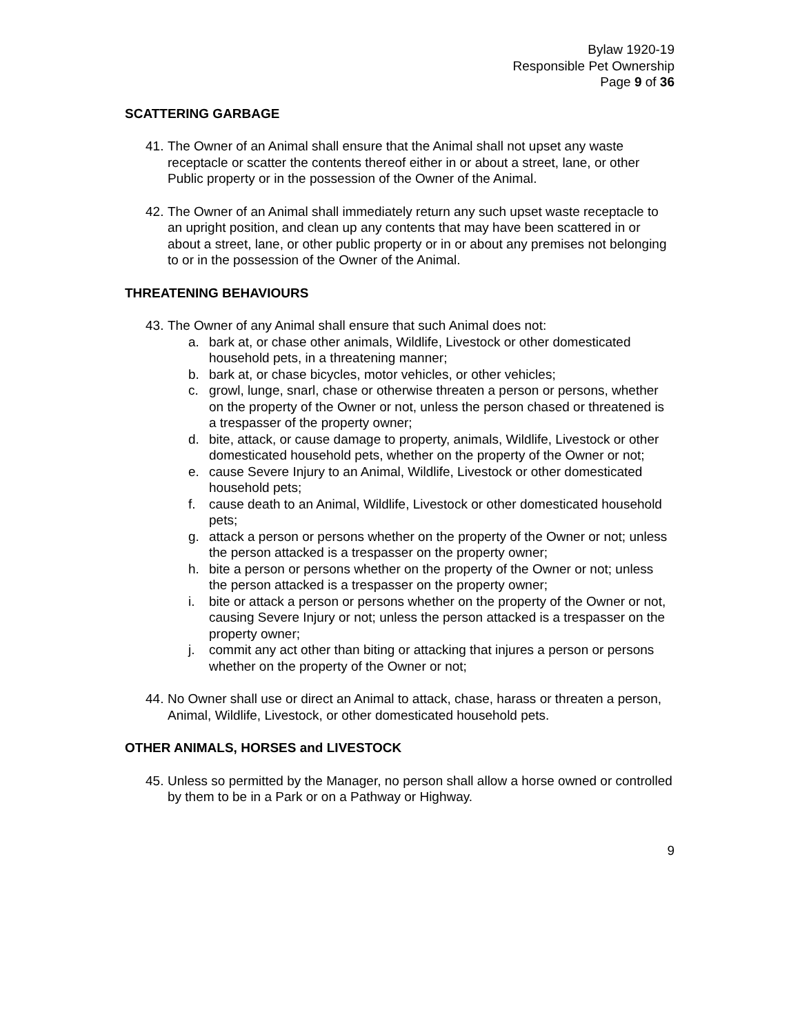Bylaw 1920-19
Responsible Pet Ownership
Page 9 of 36
SCATTERING GARBAGE
41.
The Owner of an Animal shall ensure that the Animal shall not upset any waste receptacle or scatter the contents thereof either in or about a street, lane, or other Public property or in the possession of the Owner of the Animal.
42.
The Owner of an Animal shall immediately return any such upset waste receptacle to an upright position, and clean up any contents that may have been scattered in or about a street, lane, or other public property or in or about any premises not belonging to or in the possession of the Owner of the Animal.
THREATENING BEHAVIOURS
43.
The Owner of any Animal shall ensure that such Animal does not:
a. bark at, or chase other animals, Wildlife, Livestock or other domesticated household pets, in a threatening manner;
b. bark at, or chase bicycles, motor vehicles, or other vehicles;
c. growl, lunge, snarl, chase or otherwise threaten a person or persons, whether on the property of the Owner or not, unless the person chased or threatened is a trespasser of the property owner;
d. bite, attack, or cause damage to property, animals, Wildlife, Livestock or other domesticated household pets, whether on the property of the Owner or not;
e. cause Severe Injury to an Animal, Wildlife, Livestock or other domesticated household pets;
f. cause death to an Animal, Wildlife, Livestock or other domesticated household pets;
g. attack a person or persons whether on the property of the Owner or not; unless the person attacked is a trespasser on the property owner;
h. bite a person or persons whether on the property of the Owner or not; unless the person attacked is a trespasser on the property owner;
i. bite or attack a person or persons whether on the property of the Owner or not, causing Severe Injury or not; unless the person attacked is a trespasser on the property owner;
j. commit any act other than biting or attacking that injures a person or persons whether on the property of the Owner or not;
44.
No Owner shall use or direct an Animal to attack, chase, harass or threaten a person, Animal, Wildlife, Livestock, or other domesticated household pets.
OTHER ANIMALS, HORSES and LIVESTOCK
45.
Unless so permitted by the Manager, no person shall allow a horse owned or controlled by them to be in a Park or on a Pathway or Highway.
9